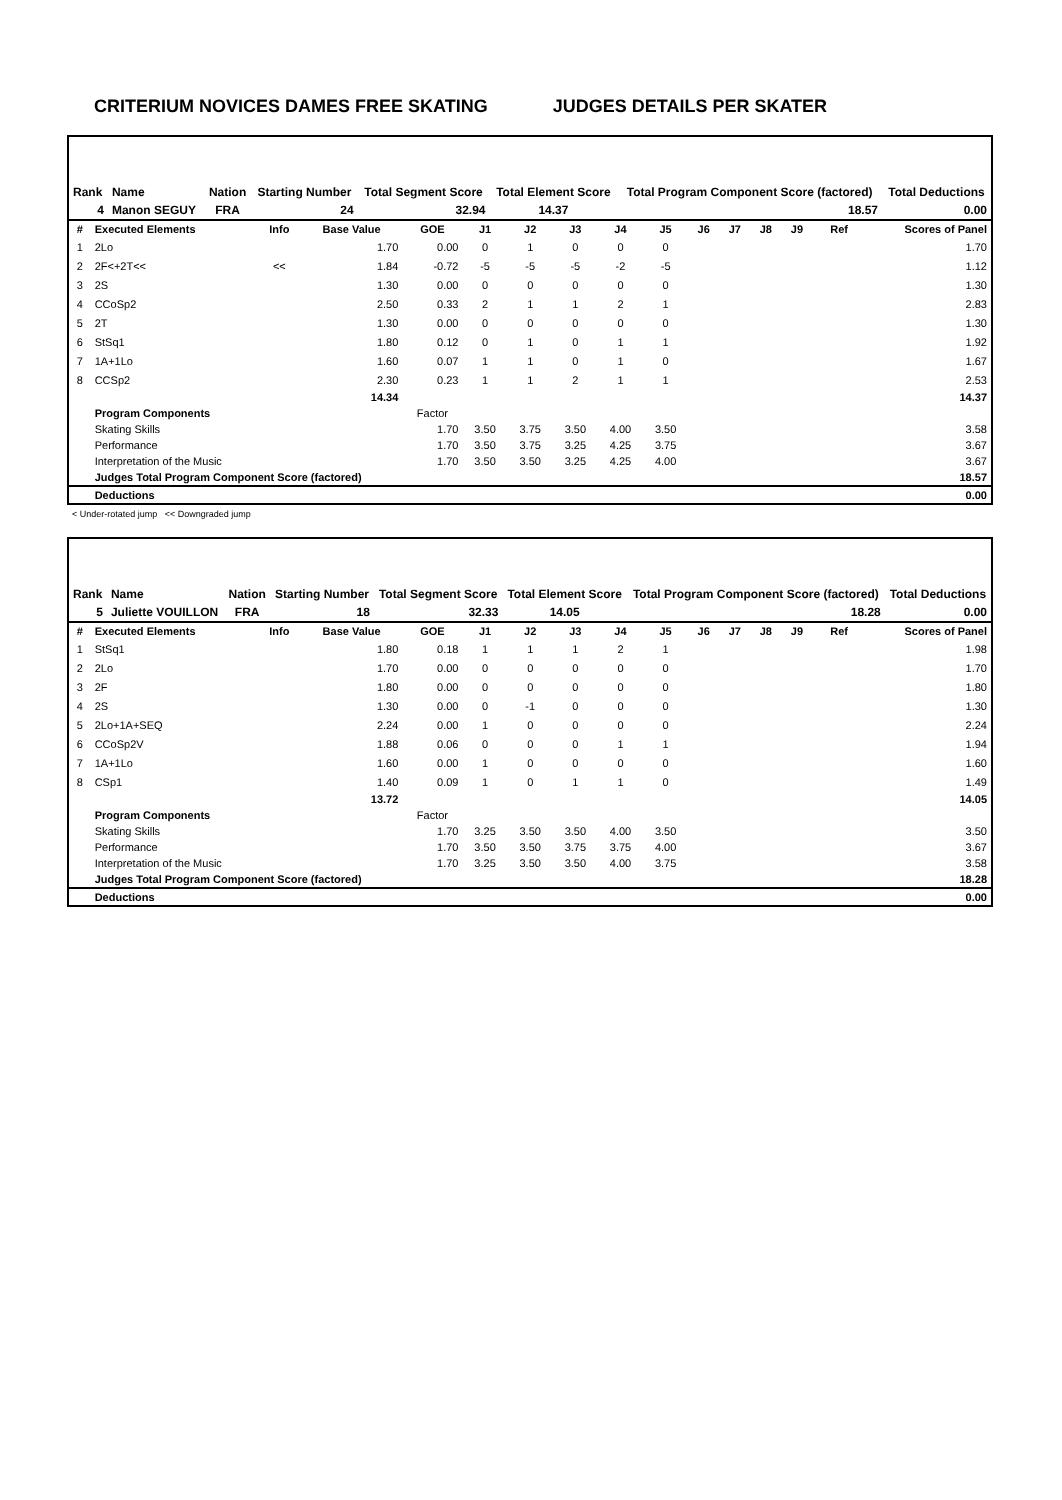CRITERIUM NOVICES DAMES FREE SKATING JUDGES DETAILS PER SKATER
| Rank | Name | Nation | Starting Number | Total Segment Score | Total Element Score | Total Program Component Score (factored) | Total Deductions |
| --- | --- | --- | --- | --- | --- | --- | --- |
| 4 | Manon SEGUY | FRA | 24 | 32.94 | 14.37 | 18.57 | 0.00 |
| # | Executed Elements | Info | Base Value | GOE | J1 | J2 | J3 | J4 | J5 | J6 | J7 | J8 | J9 | Ref | Scores of Panel |
| 1 | 2Lo | | 1.70 | 0.00 | 0 | 1 | 0 | 0 | 0 | | | | | | 1.70 |
| 2 | 2F<+2T<< | << | 1.84 | -0.72 | -5 | -5 | -5 | -2 | -5 | | | | | | 1.12 |
| 3 | 2S | | 1.30 | 0.00 | 0 | 0 | 0 | 0 | 0 | | | | | | 1.30 |
| 4 | CCoSp2 | | 2.50 | 0.33 | 2 | 1 | 1 | 2 | 1 | | | | | | 2.83 |
| 5 | 2T | | 1.30 | 0.00 | 0 | 0 | 0 | 0 | 0 | | | | | | 1.30 |
| 6 | StSq1 | | 1.80 | 0.12 | 0 | 1 | 0 | 1 | 1 | | | | | | 1.92 |
| 7 | 1A+1Lo | | 1.60 | 0.07 | 1 | 1 | 0 | 1 | 0 | | | | | | 1.67 |
| 8 | CCSp2 | | 2.30 | 0.23 | 1 | 1 | 2 | 1 | 1 | | | | | | 2.53 |
| | | | 14.34 | | | | | | | | | | | | 14.37 |
| | Program Components | | | Factor | | | | | | | | | | | |
| | Skating Skills | | | 1.70 | 3.50 | 3.75 | 3.50 | 4.00 | 3.50 | | | | | | 3.58 |
| | Performance | | | 1.70 | 3.50 | 3.75 | 3.25 | 4.25 | 3.75 | | | | | | 3.67 |
| | Interpretation of the Music | | | 1.70 | 3.50 | 3.50 | 3.25 | 4.25 | 4.00 | | | | | | 3.67 |
| | Judges Total Program Component Score (factored) | | | | | | | | | | | | | | 18.57 |
| | Deductions | | | | | | | | | | | | | | 0.00 |
< Under-rotated jump << Downgraded jump
| Rank | Name | Nation | Starting Number | Total Segment Score | Total Element Score | Total Program Component Score (factored) | Total Deductions |
| --- | --- | --- | --- | --- | --- | --- | --- |
| 5 | Juliette VOUILLON | FRA | 18 | 32.33 | 14.05 | 18.28 | 0.00 |
| # | Executed Elements | Info | Base Value | GOE | J1 | J2 | J3 | J4 | J5 | J6 | J7 | J8 | J9 | Ref | Scores of Panel |
| 1 | StSq1 | | 1.80 | 0.18 | 1 | 1 | 1 | 2 | 1 | | | | | | 1.98 |
| 2 | 2Lo | | 1.70 | 0.00 | 0 | 0 | 0 | 0 | 0 | | | | | | 1.70 |
| 3 | 2F | | 1.80 | 0.00 | 0 | 0 | 0 | 0 | 0 | | | | | | 1.80 |
| 4 | 2S | | 1.30 | 0.00 | 0 | -1 | 0 | 0 | 0 | | | | | | 1.30 |
| 5 | 2Lo+1A+SEQ | | 2.24 | 0.00 | 1 | 0 | 0 | 0 | 0 | | | | | | 2.24 |
| 6 | CCoSp2V | | 1.88 | 0.06 | 0 | 0 | 0 | 1 | 1 | | | | | | 1.94 |
| 7 | 1A+1Lo | | 1.60 | 0.00 | 1 | 0 | 0 | 0 | 0 | | | | | | 1.60 |
| 8 | CSp1 | | 1.40 | 0.09 | 1 | 0 | 1 | 1 | 0 | | | | | | 1.49 |
| | | | 13.72 | | | | | | | | | | | | 14.05 |
| | Program Components | | | Factor | | | | | | | | | | | |
| | Skating Skills | | | 1.70 | 3.25 | 3.50 | 3.50 | 4.00 | 3.50 | | | | | | 3.50 |
| | Performance | | | 1.70 | 3.50 | 3.50 | 3.75 | 3.75 | 4.00 | | | | | | 3.67 |
| | Interpretation of the Music | | | 1.70 | 3.25 | 3.50 | 3.50 | 4.00 | 3.75 | | | | | | 3.58 |
| | Judges Total Program Component Score (factored) | | | | | | | | | | | | | | 18.28 |
| | Deductions | | | | | | | | | | | | | | 0.00 |